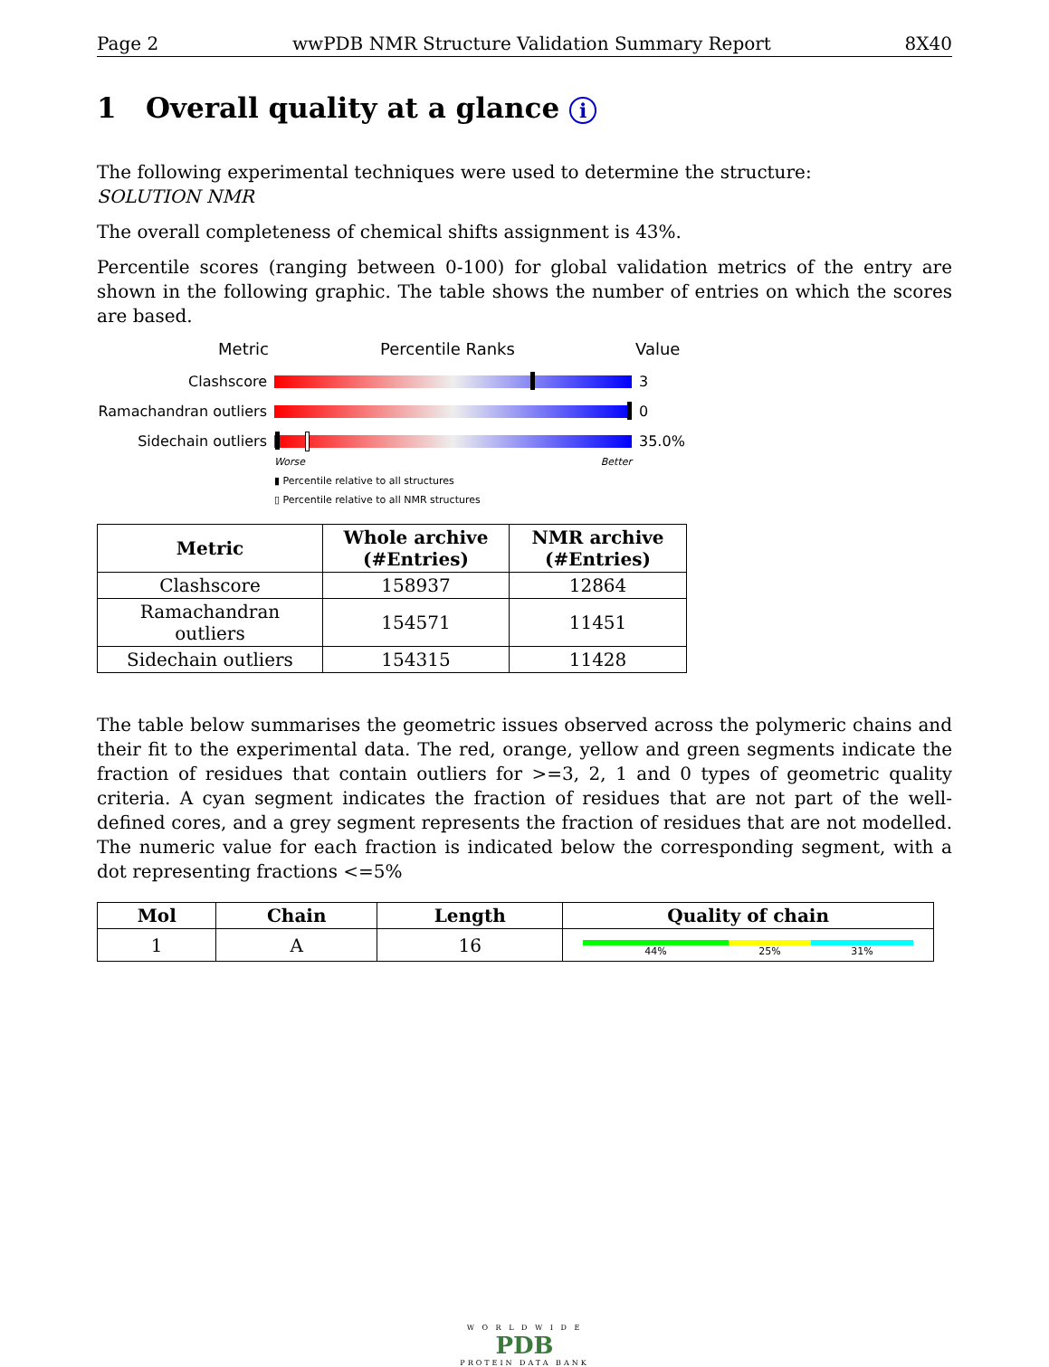Page 2 wwPDB NMR Structure Validation Summary Report 8X40
1 Overall quality at a glance i
The following experimental techniques were used to determine the structure:
SOLUTION NMR
The overall completeness of chemical shifts assignment is 43%.
Percentile scores (ranging between 0-100) for global validation metrics of the entry are shown in the following graphic. The table shows the number of entries on which the scores are based.
Metric Percentile Ranks Value
Clashscore 3
Ramachandran outliers
0
Sidechain outliers 35.0%
Worse Better
▮ Percentile relative to all structures
▯ Percentile relative to all NMR structures
| Metric | Whole archive (#Entries) | NMR archive (#Entries) |
| --- | --- | --- |
| Clashscore | 158937 | 12864 |
| Ramachandran outliers | 154571 | 11451 |
| Sidechain outliers | 154315 | 11428 |
The table below summarises the geometric issues observed across the polymeric chains and their fit to the experimental data. The red, orange, yellow and green segments indicate the fraction of residues that contain outliers for >=3, 2, 1 and 0 types of geometric quality criteria. A cyan segment indicates the fraction of residues that are not part of the well-defined cores, and a grey segment represents the fraction of residues that are not modelled. The numeric value for each fraction is indicated below the corresponding segment, with a dot representing fractions <=5%
| Mol | Chain | Length | Quality of chain |
| --- | --- | --- | --- |
| 1 | A | 16 | 44% 25% 31% |
W O R L D W I D E
PDB
PROTEIN DATA BANK